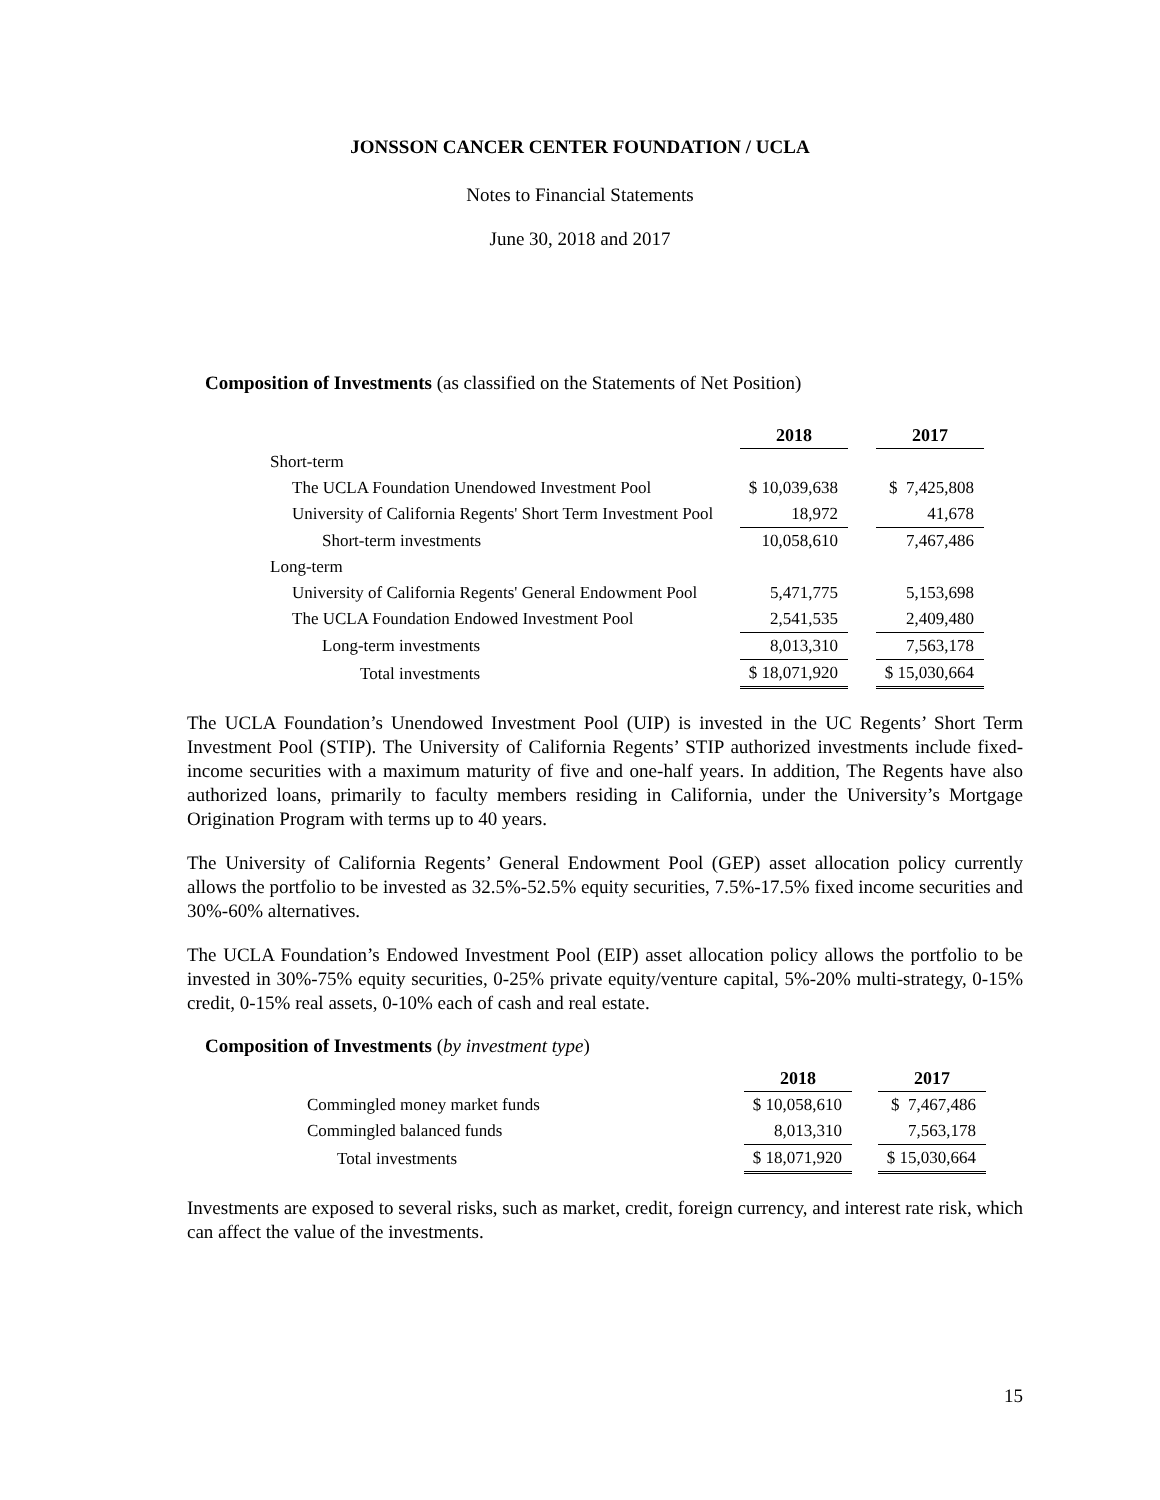JONSSON CANCER CENTER FOUNDATION / UCLA
Notes to Financial Statements
June 30, 2018 and 2017
Composition of Investments (as classified on the Statements of Net Position)
| | 2018 | | 2017 |
| --- | --- | --- | --- |
| Short-term | | | |
| The UCLA Foundation Unendowed Investment Pool | $ 10,039,638 | | $ 7,425,808 |
| University of California Regents' Short Term Investment Pool | 18,972 | | 41,678 |
| Short-term investments | 10,058,610 | | 7,467,486 |
| Long-term | | | |
| University of California Regents' General Endowment Pool | 5,471,775 | | 5,153,698 |
| The UCLA Foundation Endowed Investment Pool | 2,541,535 | | 2,409,480 |
| Long-term investments | 8,013,310 | | 7,563,178 |
| Total investments | $ 18,071,920 | | $ 15,030,664 |
The UCLA Foundation’s Unendowed Investment Pool (UIP) is invested in the UC Regents’ Short Term Investment Pool (STIP). The University of California Regents’ STIP authorized investments include fixed-income securities with a maximum maturity of five and one-half years. In addition, The Regents have also authorized loans, primarily to faculty members residing in California, under the University’s Mortgage Origination Program with terms up to 40 years.
The University of California Regents’ General Endowment Pool (GEP) asset allocation policy currently allows the portfolio to be invested as 32.5%-52.5% equity securities, 7.5%-17.5% fixed income securities and 30%-60% alternatives.
The UCLA Foundation’s Endowed Investment Pool (EIP) asset allocation policy allows the portfolio to be invested in 30%-75% equity securities, 0-25% private equity/venture capital, 5%-20% multi-strategy, 0-15% credit, 0-15% real assets, 0-10% each of cash and real estate.
Composition of Investments (by investment type)
| | 2018 | | 2017 |
| --- | --- | --- | --- |
| Commingled money market funds | $ 10,058,610 | | $ 7,467,486 |
| Commingled balanced funds | 8,013,310 | | 7,563,178 |
| Total investments | $ 18,071,920 | | $ 15,030,664 |
Investments are exposed to several risks, such as market, credit, foreign currency, and interest rate risk, which can affect the value of the investments.
15